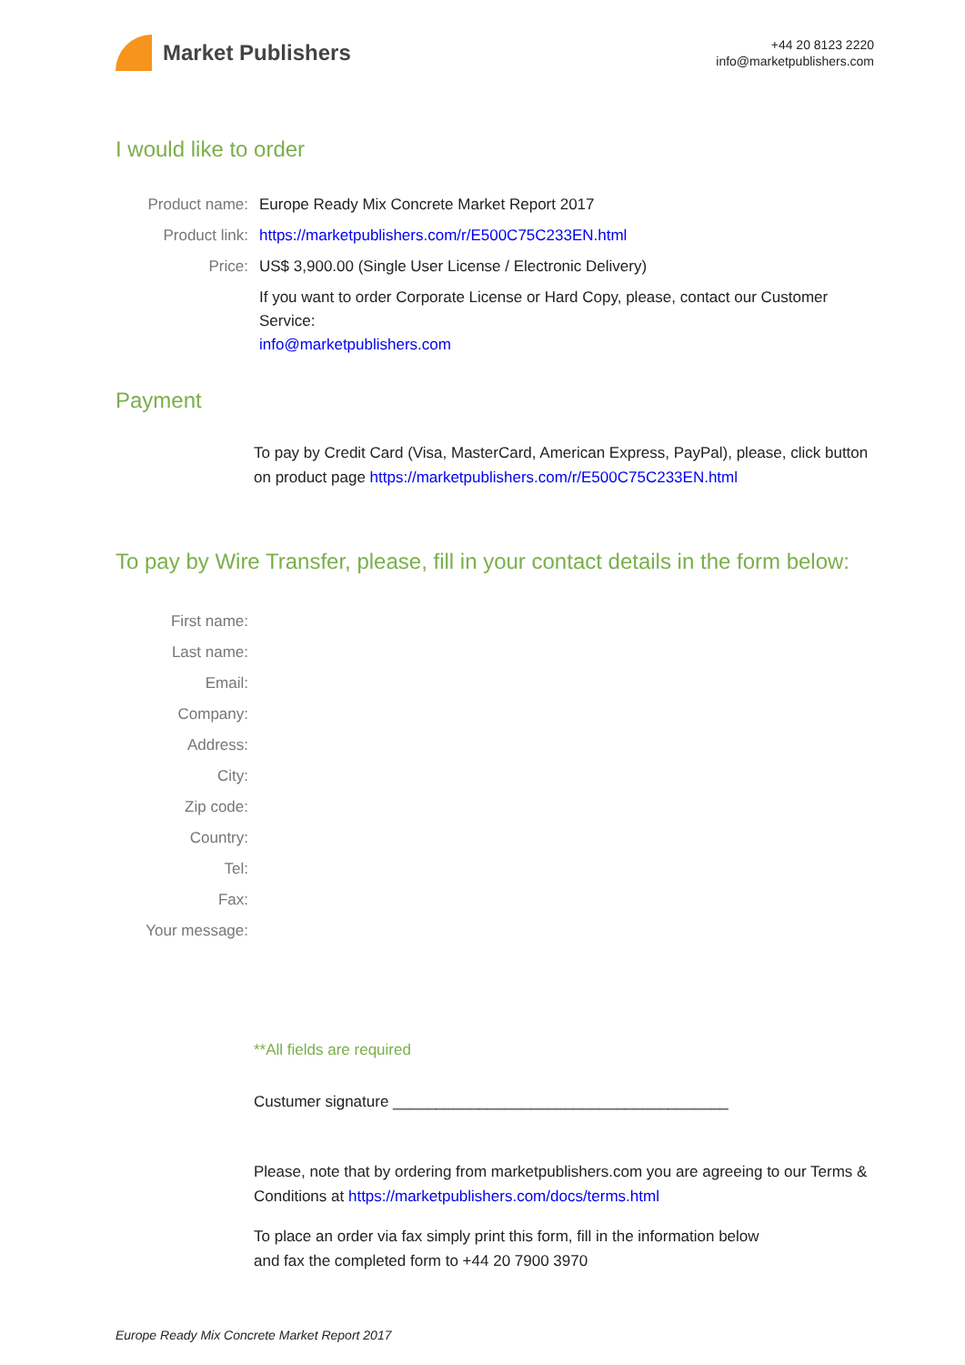Market Publishers
+44 20 8123 2220
info@marketpublishers.com
I would like to order
| Product name: | Europe Ready Mix Concrete Market Report 2017 |
| Product link: | https://marketpublishers.com/r/E500C75C233EN.html |
| Price: | US$ 3,900.00 (Single User License / Electronic Delivery) |
| | If you want to order Corporate License or Hard Copy, please, contact our Customer Service: info@marketpublishers.com |
Payment
To pay by Credit Card (Visa, MasterCard, American Express, PayPal), please, click button on product page https://marketpublishers.com/r/E500C75C233EN.html
To pay by Wire Transfer, please, fill in your contact details in the form below:
| First name: | |
| Last name: | |
| Email: | |
| Company: | |
| Address: | |
| City: | |
| Zip code: | |
| Country: | |
| Tel: | |
| Fax: | |
| Your message: | |
**All fields are required
Custumer signature _______________________________________
Please, note that by ordering from marketpublishers.com you are agreeing to our Terms & Conditions at https://marketpublishers.com/docs/terms.html
To place an order via fax simply print this form, fill in the information below
and fax the completed form to +44 20 7900 3970
Europe Ready Mix Concrete Market Report 2017